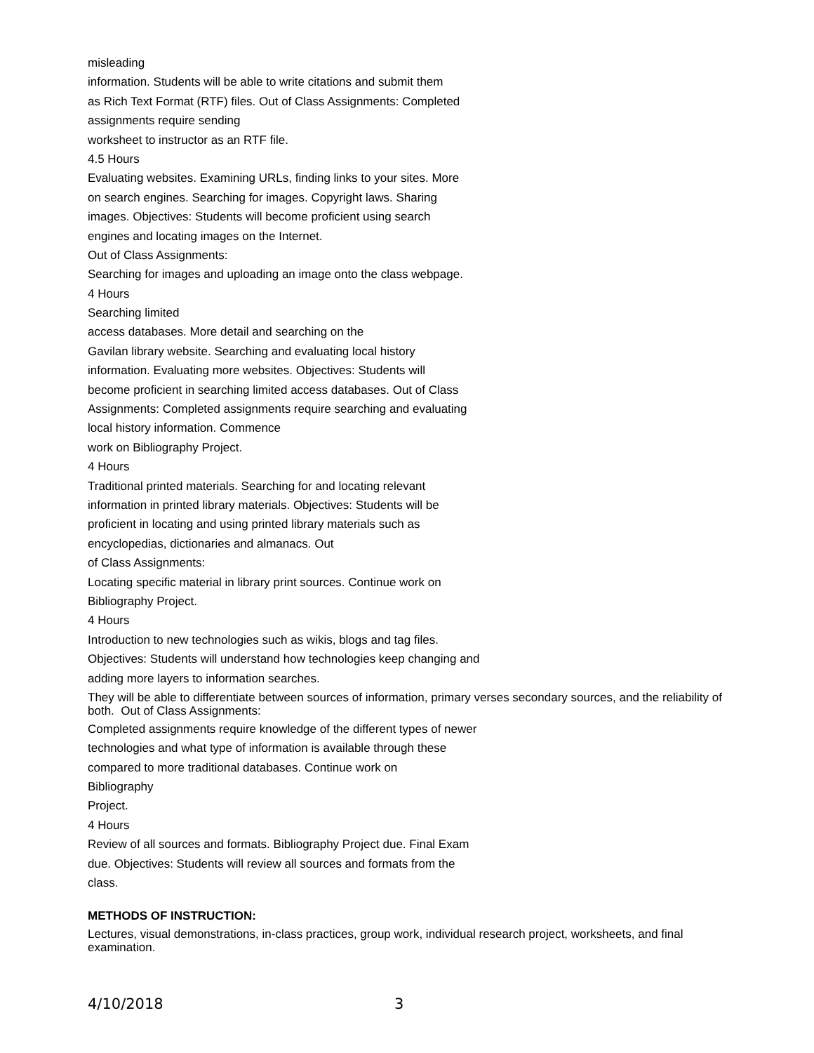misleading
information. Students will be able to write citations and submit them
as Rich Text Format (RTF) files. Out of Class Assignments: Completed
assignments require sending
worksheet to instructor as an RTF file.
4.5 Hours
Evaluating websites. Examining URLs, finding links to your sites. More
on search engines. Searching for images. Copyright laws. Sharing
images. Objectives: Students will become proficient using search
engines and locating images on the Internet.
Out of Class Assignments:
Searching for images and uploading an image onto the class webpage.
4 Hours
Searching limited
access databases. More detail and searching on the
Gavilan library website. Searching and evaluating local history
information. Evaluating more websites. Objectives: Students will
become proficient in searching limited access databases. Out of Class
Assignments: Completed assignments require searching and evaluating
local history information. Commence
work on Bibliography Project.
4 Hours
Traditional printed materials. Searching for and locating relevant
information in printed library materials. Objectives: Students will be
proficient in locating and using printed library materials such as
encyclopedias, dictionaries and almanacs. Out
of Class Assignments:
Locating specific material in library print sources. Continue work on
Bibliography Project.
4 Hours
Introduction to new technologies such as wikis, blogs and tag files.
Objectives: Students will understand how technologies keep changing and
adding more layers to information searches.
They will be able to differentiate between sources of information, primary verses secondary sources, and the reliability of both. Out of Class Assignments:
Completed assignments require knowledge of the different types of newer
technologies and what type of information is available through these
compared to more traditional databases. Continue work on
Bibliography
Project.
4 Hours
Review of all sources and formats. Bibliography Project due. Final Exam
due. Objectives: Students will review all sources and formats from the
class.
METHODS OF INSTRUCTION:
Lectures, visual demonstrations, in-class practices, group work, individual research project, worksheets, and final examination.
4/10/2018 3